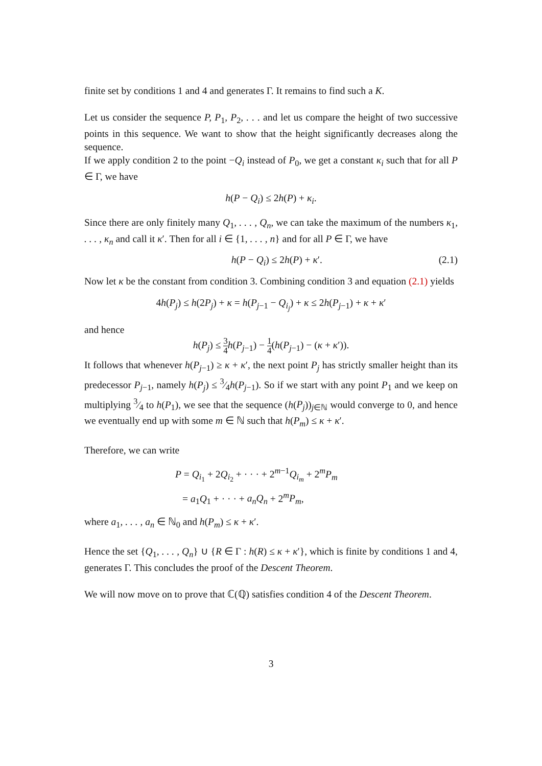finite set by conditions 1 and 4 and generates Γ. It remains to find such a K.
Let us consider the sequence P, P<sub>1</sub>, P<sub>2</sub>, . . . and let us compare the height of two successive points in this sequence. We want to show that the height significantly decreases along the sequence.
If we apply condition 2 to the point −Q<sub>i</sub> instead of P<sub>0</sub>, we get a constant κ<sub>i</sub> such that for all P ∈ Γ, we have
h(P − Q<sub>i</sub>) ≤ 2h(P) + κ<sub>i</sub>.
Since there are only finitely many Q<sub>1</sub>, . . . , Q<sub>n</sub>, we can take the maximum of the numbers κ<sub>1</sub>, . . . , κ<sub>n</sub> and call it κ′. Then for all i ∈ {1, . . . , n} and for all P ∈ Γ, we have
h(P − Q<sub>i</sub>) ≤ 2h(P) + κ′. (2.1)
Now let κ be the constant from condition 3. Combining condition 3 and equation (2.1) yields
4h(P<sub>j</sub>) ≤ h(2P<sub>j</sub>) + κ = h(P<sub>j−1</sub> − Q<sub>i<sub>j</sub></sub>) + κ ≤ 2h(P<sub>j−1</sub>) + κ + κ′
and hence
h(P<sub>j</sub>) ≤ 3 4 h(P<sub>j−1</sub>) − 1 4(h(P<sub>j−1</sub>) − (κ + κ′)).
It follows that whenever h(P<sub>j−1</sub>) ≥ κ + κ′, the next point P<sub>j</sub> has strictly smaller height than its predecessor P<sub>j−1</sub>, namely h(P<sub>j</sub>) ≤ 3⁄4h(P<sub>j−1</sub>). So if we start with any point P<sub>1</sub> and we keep on multiplying 3⁄4 to h(P<sub>1</sub>), we see that the sequence (h(P<sub>j</sub>))<sub>j∈ℕ</sub> would converge to 0, and hence we eventually end up with some m ∈ ℕ such that h(P<sub>m</sub>) ≤ κ + κ′.
Therefore, we can write
P = Q<sub>i<sub>1</sub></sub> + 2Q<sub>i<sub>2</sub></sub> + · · · + 2<sup>m−1</sup>Q<sub>i<sub>m</sub></sub> + 2<sup>m</sup>P<sub>m</sub>
= a<sub>1</sub>Q<sub>1</sub> + · · · + a<sub>n</sub>Q<sub>n</sub> + 2<sup>m</sup>P<sub>m</sub>,
where a<sub>1</sub>, . . . , a<sub>n</sub> ∈ ℕ<sub>0</sub> and h(P<sub>m</sub>) ≤ κ + κ′.
Hence the set {Q<sub>1</sub>, . . . , Q<sub>n</sub>} ∪ {R ∈ Γ : h(R) ≤ κ + κ′}, which is finite by conditions 1 and 4, generates Γ. This concludes the proof of the Descent Theorem.
We will now move on to prove that ℂ(ℚ) satisfies condition 4 of the Descent Theorem.
3